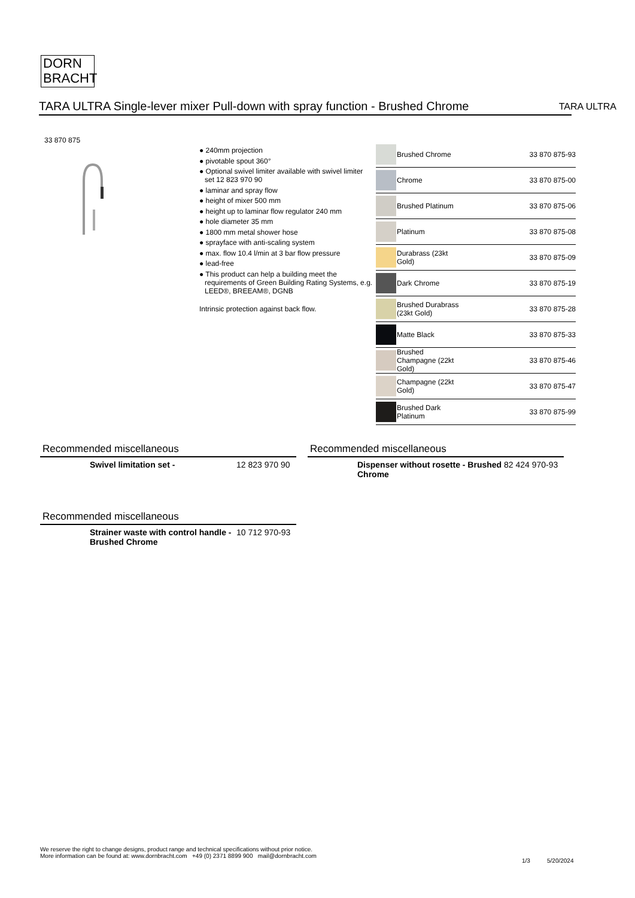DORN
BRACHT
TARA ULTRA Single-lever mixer Pull-down with spray function - Brushed Chrome TARA ULTRA
33 870 875
● 240mm projection
● pivotable spout 360°
● Optional swivel limiter available with swivel limiter set 12 823 970 90
● laminar and spray flow
● height of mixer 500 mm
● height up to laminar flow regulator 240 mm
● hole diameter 35 mm
● 1800 mm metal shower hose
● sprayface with anti-scaling system
● max. flow 10.4 l/min at 3 bar flow pressure
● lead-free
● This product can help a building meet the requirements of Green Building Rating Systems, e.g. LEED®, BREEAM®, DGNB
Intrinsic protection against back flow.
| | Brushed Chrome | 33 870 875-93 |
| | Chrome | 33 870 875-00 |
| | Brushed Platinum | 33 870 875-06 |
| | Platinum | 33 870 875-08 |
| | Durabrass (23kt Gold) | 33 870 875-09 |
| | Dark Chrome | 33 870 875-19 |
| | Brushed Durabrass (23kt Gold) | 33 870 875-28 |
| | Matte Black | 33 870 875-33 |
| | Brushed Champagne (22kt Gold) | 33 870 875-46 |
| | Champagne (22kt Gold) | 33 870 875-47 |
| | Brushed Dark Platinum | 33 870 875-99 |
Recommended miscellaneous
Swivel limitation set - 12 823 970 90
Recommended miscellaneous
Dispenser without rosette - Brushed Chrome 82 424 970-93
Recommended miscellaneous
Strainer waste with control handle - Brushed Chrome 10 712 970-93
We reserve the right to change designs, product range and technical specifications without prior notice.
More information can be found at: www.dornbracht.com +49 (0) 2371 8899 900 mail@dornbracht.com
1/3 5/20/2024